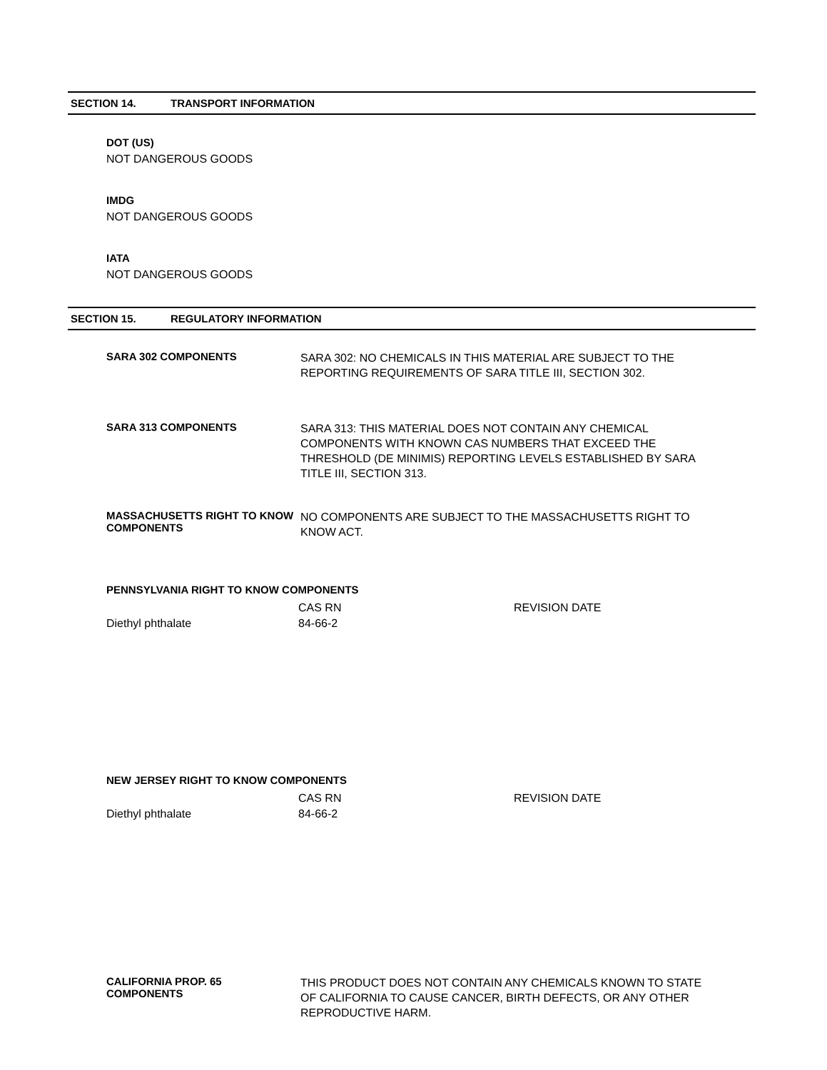SECTION 14. TRANSPORT INFORMATION
DOT (US)
NOT DANGEROUS GOODS
IMDG
NOT DANGEROUS GOODS
IATA
NOT DANGEROUS GOODS
SECTION 15. REGULATORY INFORMATION
SARA 302 COMPONENTS
SARA 302: NO CHEMICALS IN THIS MATERIAL ARE SUBJECT TO THE REPORTING REQUIREMENTS OF SARA TITLE III, SECTION 302.
SARA 313 COMPONENTS
SARA 313: THIS MATERIAL DOES NOT CONTAIN ANY CHEMICAL COMPONENTS WITH KNOWN CAS NUMBERS THAT EXCEED THE THRESHOLD (DE MINIMIS) REPORTING LEVELS ESTABLISHED BY SARA TITLE III, SECTION 313.
MASSACHUSETTS RIGHT TO KNOW COMPONENTS
NO COMPONENTS ARE SUBJECT TO THE MASSACHUSETTS RIGHT TO KNOW ACT.
PENNSYLVANIA RIGHT TO KNOW COMPONENTS
| | CAS RN | REVISION DATE |
| --- | --- | --- |
| Diethyl phthalate | 84-66-2 | |
NEW JERSEY RIGHT TO KNOW COMPONENTS
| | CAS RN | REVISION DATE |
| --- | --- | --- |
| Diethyl phthalate | 84-66-2 | |
CALIFORNIA PROP. 65 COMPONENTS
THIS PRODUCT DOES NOT CONTAIN ANY CHEMICALS KNOWN TO STATE OF CALIFORNIA TO CAUSE CANCER, BIRTH DEFECTS, OR ANY OTHER REPRODUCTIVE HARM.